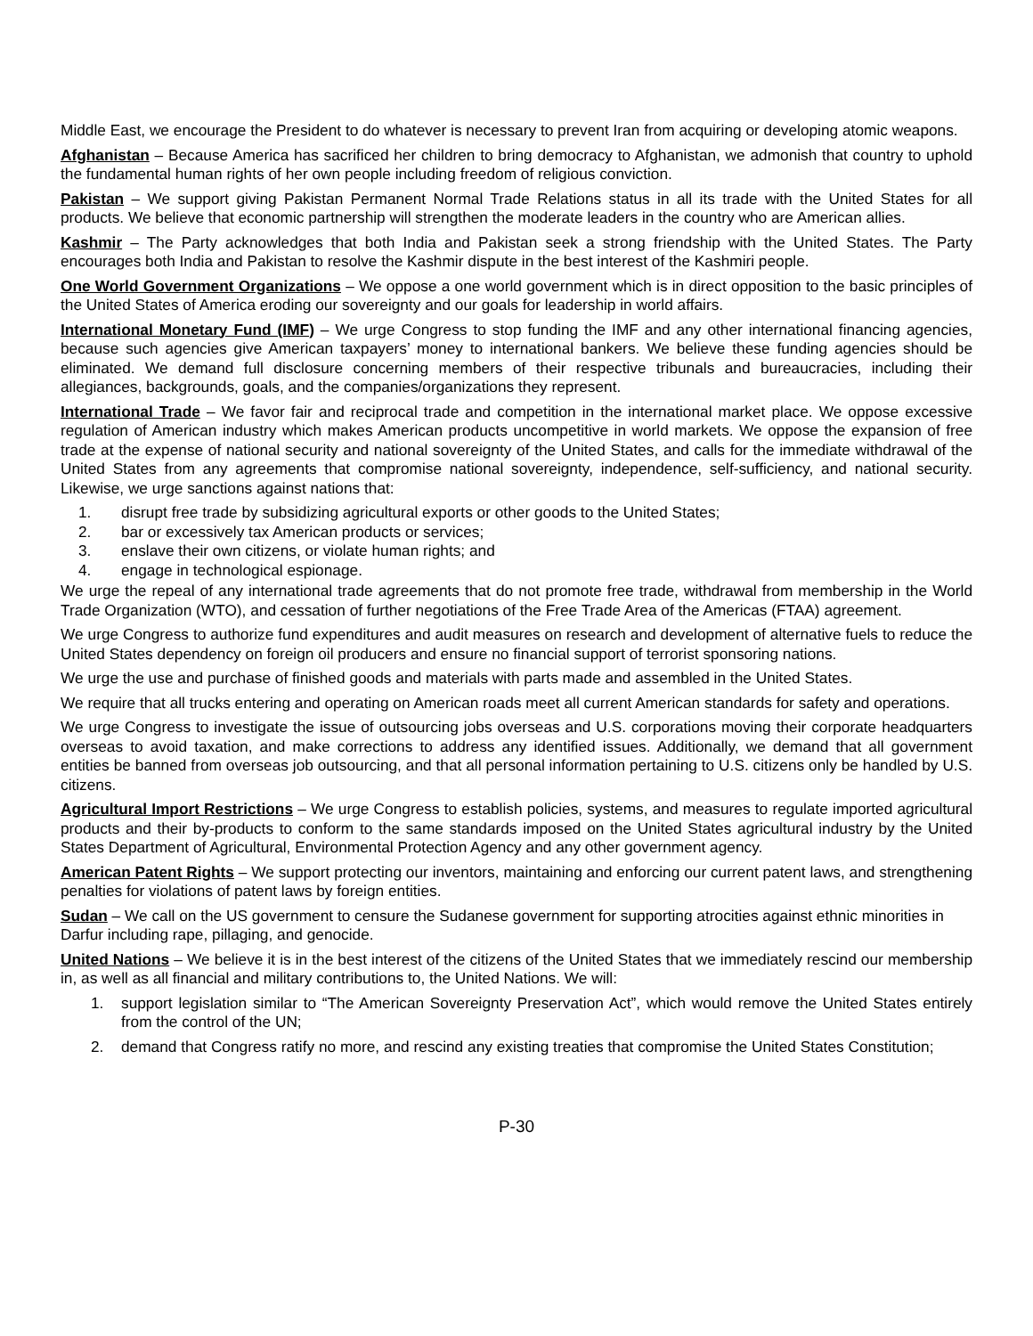Middle East, we encourage the President to do whatever is necessary to prevent Iran from acquiring or developing atomic weapons.
Afghanistan – Because America has sacrificed her children to bring democracy to Afghanistan, we admonish that country to uphold the fundamental human rights of her own people including freedom of religious conviction.
Pakistan – We support giving Pakistan Permanent Normal Trade Relations status in all its trade with the United States for all products. We believe that economic partnership will strengthen the moderate leaders in the country who are American allies.
Kashmir – The Party acknowledges that both India and Pakistan seek a strong friendship with the United States. The Party encourages both India and Pakistan to resolve the Kashmir dispute in the best interest of the Kashmiri people.
One World Government Organizations – We oppose a one world government which is in direct opposition to the basic principles of the United States of America eroding our sovereignty and our goals for leadership in world affairs.
International Monetary Fund (IMF) – We urge Congress to stop funding the IMF and any other international financing agencies, because such agencies give American taxpayers’ money to international bankers. We believe these funding agencies should be eliminated. We demand full disclosure concerning members of their respective tribunals and bureaucracies, including their allegiances, backgrounds, goals, and the companies/organizations they represent.
International Trade – We favor fair and reciprocal trade and competition in the international market place. We oppose excessive regulation of American industry which makes American products uncompetitive in world markets. We oppose the expansion of free trade at the expense of national security and national sovereignty of the United States, and calls for the immediate withdrawal of the United States from any agreements that compromise national sovereignty, independence, self-sufficiency, and national security. Likewise, we urge sanctions against nations that:
1. disrupt free trade by subsidizing agricultural exports or other goods to the United States;
2. bar or excessively tax American products or services;
3. enslave their own citizens, or violate human rights; and
4. engage in technological espionage.
We urge the repeal of any international trade agreements that do not promote free trade, withdrawal from membership in the World Trade Organization (WTO), and cessation of further negotiations of the Free Trade Area of the Americas (FTAA) agreement.
We urge Congress to authorize fund expenditures and audit measures on research and development of alternative fuels to reduce the United States dependency on foreign oil producers and ensure no financial support of terrorist sponsoring nations.
We urge the use and purchase of finished goods and materials with parts made and assembled in the United States.
We require that all trucks entering and operating on American roads meet all current American standards for safety and operations.
We urge Congress to investigate the issue of outsourcing jobs overseas and U.S. corporations moving their corporate headquarters overseas to avoid taxation, and make corrections to address any identified issues. Additionally, we demand that all government entities be banned from overseas job outsourcing, and that all personal information pertaining to U.S. citizens only be handled by U.S. citizens.
Agricultural Import Restrictions – We urge Congress to establish policies, systems, and measures to regulate imported agricultural products and their by-products to conform to the same standards imposed on the United States agricultural industry by the United States Department of Agricultural, Environmental Protection Agency and any other government agency.
American Patent Rights – We support protecting our inventors, maintaining and enforcing our current patent laws, and strengthening penalties for violations of patent laws by foreign entities.
Sudan – We call on the US government to censure the Sudanese government for supporting atrocities against ethnic minorities in Darfur including rape, pillaging, and genocide.
United Nations – We believe it is in the best interest of the citizens of the United States that we immediately rescind our membership in, as well as all financial and military contributions to, the United Nations. We will:
1. support legislation similar to “The American Sovereignty Preservation Act”, which would remove the United States entirely from the control of the UN;
2. demand that Congress ratify no more, and rescind any existing treaties that compromise the United States Constitution;
P-30